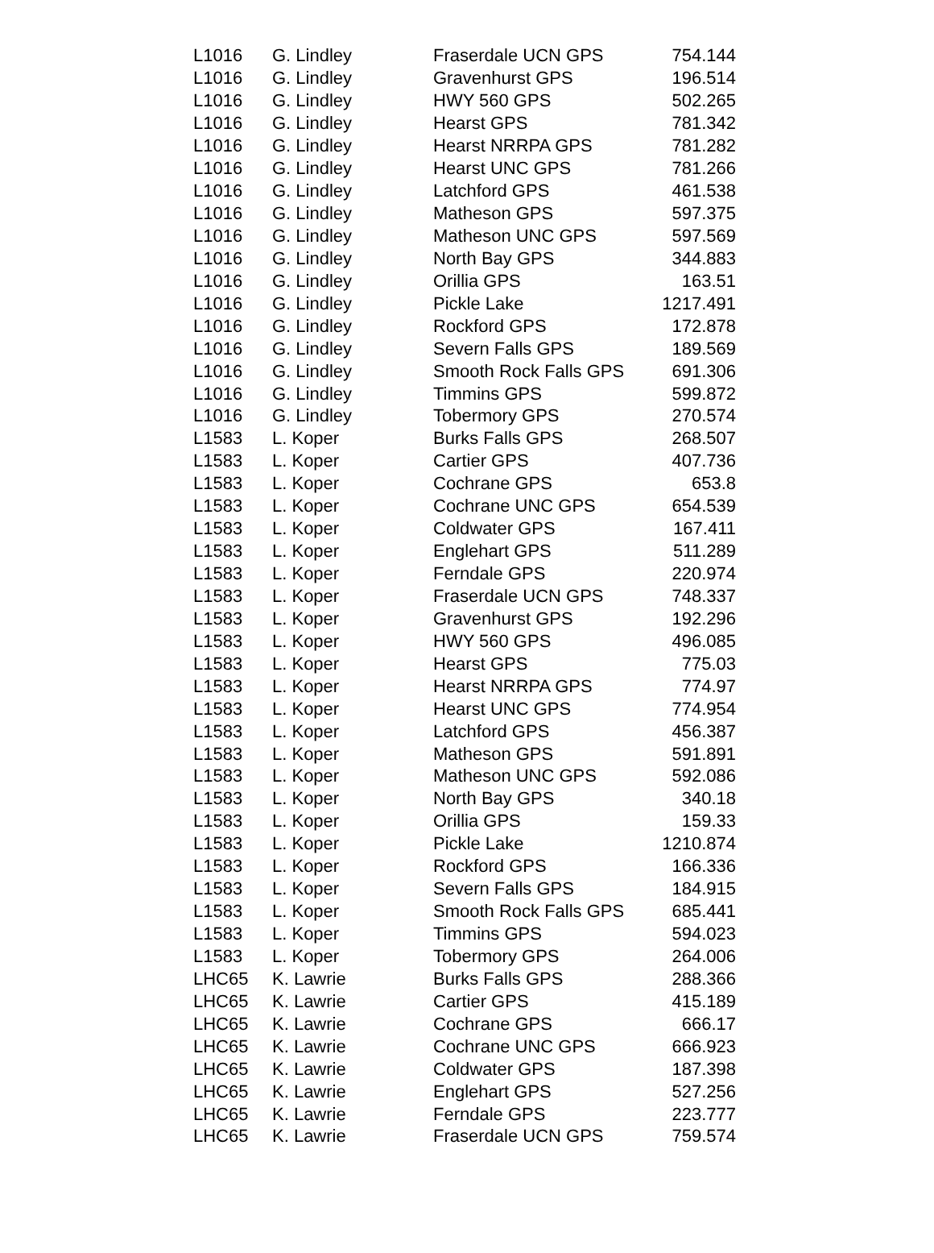| L1016 | G. Lindley | Fraserdale UCN GPS | 754.144 |
| L1016 | G. Lindley | Gravenhurst GPS | 196.514 |
| L1016 | G. Lindley | HWY 560 GPS | 502.265 |
| L1016 | G. Lindley | Hearst GPS | 781.342 |
| L1016 | G. Lindley | Hearst NRRPA GPS | 781.282 |
| L1016 | G. Lindley | Hearst UNC GPS | 781.266 |
| L1016 | G. Lindley | Latchford GPS | 461.538 |
| L1016 | G. Lindley | Matheson GPS | 597.375 |
| L1016 | G. Lindley | Matheson UNC GPS | 597.569 |
| L1016 | G. Lindley | North Bay GPS | 344.883 |
| L1016 | G. Lindley | Orillia GPS | 163.51 |
| L1016 | G. Lindley | Pickle Lake | 1217.491 |
| L1016 | G. Lindley | Rockford GPS | 172.878 |
| L1016 | G. Lindley | Severn Falls GPS | 189.569 |
| L1016 | G. Lindley | Smooth Rock Falls GPS | 691.306 |
| L1016 | G. Lindley | Timmins GPS | 599.872 |
| L1016 | G. Lindley | Tobermory GPS | 270.574 |
| L1583 | L. Koper | Burks Falls GPS | 268.507 |
| L1583 | L. Koper | Cartier GPS | 407.736 |
| L1583 | L. Koper | Cochrane GPS | 653.8 |
| L1583 | L. Koper | Cochrane UNC GPS | 654.539 |
| L1583 | L. Koper | Coldwater GPS | 167.411 |
| L1583 | L. Koper | Englehart GPS | 511.289 |
| L1583 | L. Koper | Ferndale GPS | 220.974 |
| L1583 | L. Koper | Fraserdale UCN GPS | 748.337 |
| L1583 | L. Koper | Gravenhurst GPS | 192.296 |
| L1583 | L. Koper | HWY 560 GPS | 496.085 |
| L1583 | L. Koper | Hearst GPS | 775.03 |
| L1583 | L. Koper | Hearst NRRPA GPS | 774.97 |
| L1583 | L. Koper | Hearst UNC GPS | 774.954 |
| L1583 | L. Koper | Latchford GPS | 456.387 |
| L1583 | L. Koper | Matheson GPS | 591.891 |
| L1583 | L. Koper | Matheson UNC GPS | 592.086 |
| L1583 | L. Koper | North Bay GPS | 340.18 |
| L1583 | L. Koper | Orillia GPS | 159.33 |
| L1583 | L. Koper | Pickle Lake | 1210.874 |
| L1583 | L. Koper | Rockford GPS | 166.336 |
| L1583 | L. Koper | Severn Falls GPS | 184.915 |
| L1583 | L. Koper | Smooth Rock Falls GPS | 685.441 |
| L1583 | L. Koper | Timmins GPS | 594.023 |
| L1583 | L. Koper | Tobermory GPS | 264.006 |
| LHC65 | K. Lawrie | Burks Falls GPS | 288.366 |
| LHC65 | K. Lawrie | Cartier GPS | 415.189 |
| LHC65 | K. Lawrie | Cochrane GPS | 666.17 |
| LHC65 | K. Lawrie | Cochrane UNC GPS | 666.923 |
| LHC65 | K. Lawrie | Coldwater GPS | 187.398 |
| LHC65 | K. Lawrie | Englehart GPS | 527.256 |
| LHC65 | K. Lawrie | Ferndale GPS | 223.777 |
| LHC65 | K. Lawrie | Fraserdale UCN GPS | 759.574 |